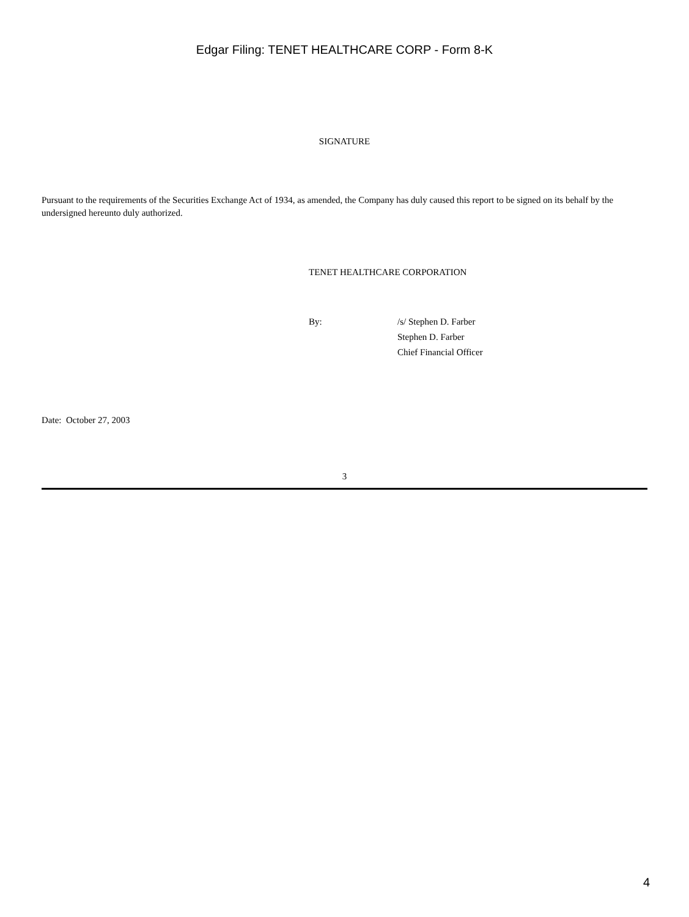Edgar Filing: TENET HEALTHCARE CORP - Form 8-K
SIGNATURE
Pursuant to the requirements of the Securities Exchange Act of 1934, as amended, the Company has duly caused this report to be signed on its behalf by the undersigned hereunto duly authorized.
TENET HEALTHCARE CORPORATION
By: /s/ Stephen D. Farber
Stephen D. Farber
Chief Financial Officer
Date: October 27, 2003
3
4